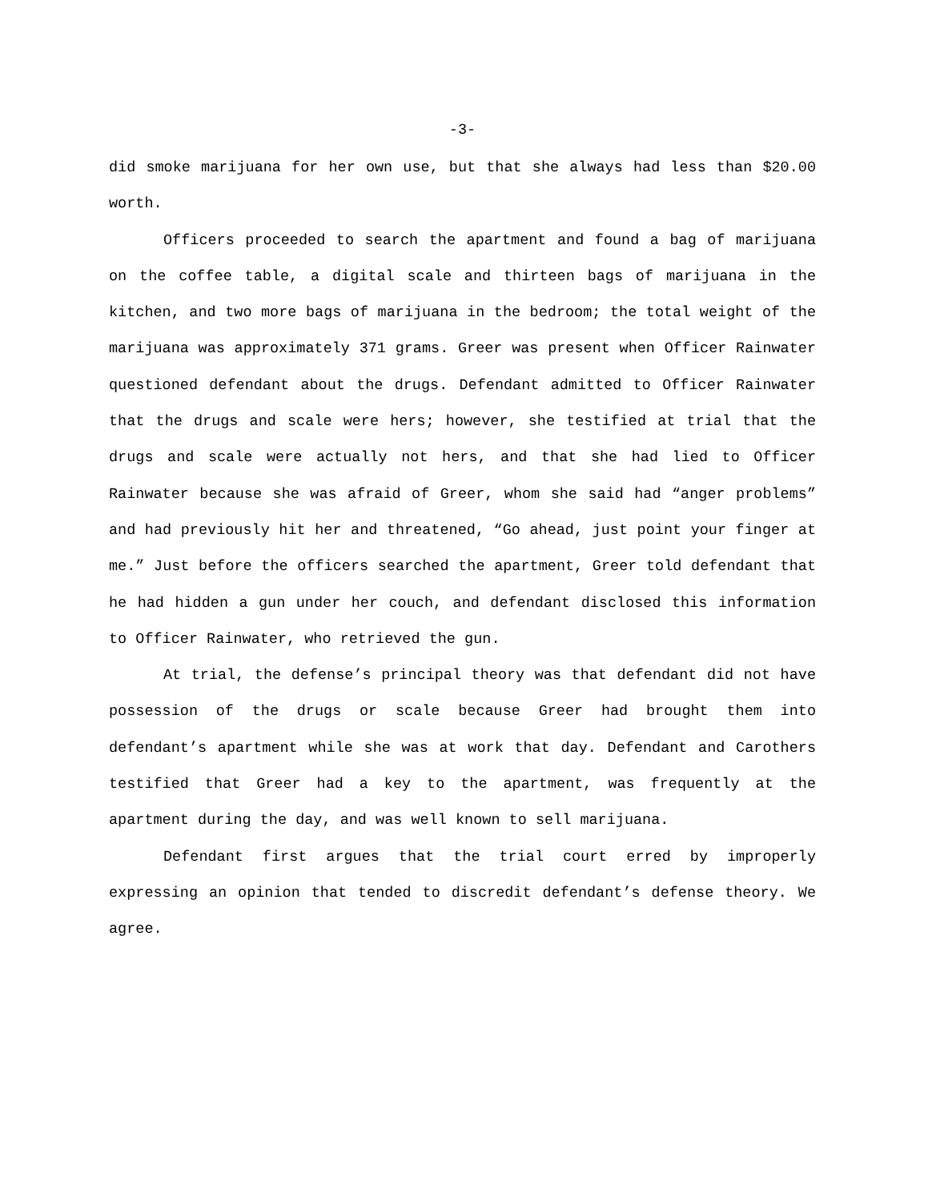-3-
did smoke marijuana for her own use, but that she always had less than $20.00 worth.
Officers proceeded to search the apartment and found a bag of marijuana on the coffee table, a digital scale and thirteen bags of marijuana in the kitchen, and two more bags of marijuana in the bedroom; the total weight of the marijuana was approximately 371 grams. Greer was present when Officer Rainwater questioned defendant about the drugs. Defendant admitted to Officer Rainwater that the drugs and scale were hers; however, she testified at trial that the drugs and scale were actually not hers, and that she had lied to Officer Rainwater because she was afraid of Greer, whom she said had “anger problems” and had previously hit her and threatened, “Go ahead, just point your finger at me.” Just before the officers searched the apartment, Greer told defendant that he had hidden a gun under her couch, and defendant disclosed this information to Officer Rainwater, who retrieved the gun.
At trial, the defense’s principal theory was that defendant did not have possession of the drugs or scale because Greer had brought them into defendant’s apartment while she was at work that day. Defendant and Carothers testified that Greer had a key to the apartment, was frequently at the apartment during the day, and was well known to sell marijuana.
Defendant first argues that the trial court erred by improperly expressing an opinion that tended to discredit defendant’s defense theory. We agree.